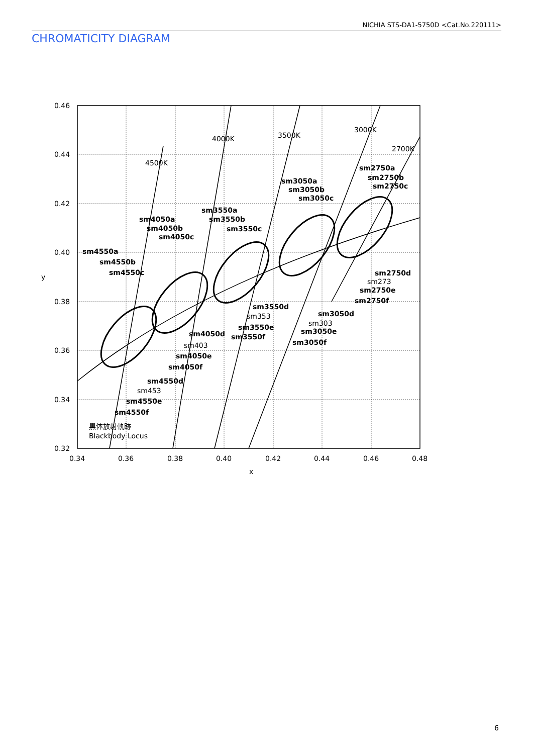NICHIA STS-DA1-5750D <Cat.No.220111>
CHROMATICITY DIAGRAM
0.46
0.44
0.42
0.40
0.38
0.36
0.34
0.32
0.34
0.36
0.38
0.40
0.42
0.44
0.46
0.48
x
y
4500K
4000K
3500K
3000K
2700K
黒体放射軌跡
Blackbody Locus
sm4550a
sm4550b
sm4550c
sm4550d
sm4550e
sm4550f
sm4050a
sm4050b
sm4050c
sm4050d
sm4050e
sm4050f
sm3550a
sm3550b
sm3550c
sm3550d
sm3550e
sm3550f
sm3050a
sm3050b
sm3050c
sm3050d
sm3050e
sm3050f
sm2750a
sm2750b
sm2750c
sm2750d
sm2750e
sm2750f
sm453
sm403
sm353
sm303
sm273
6